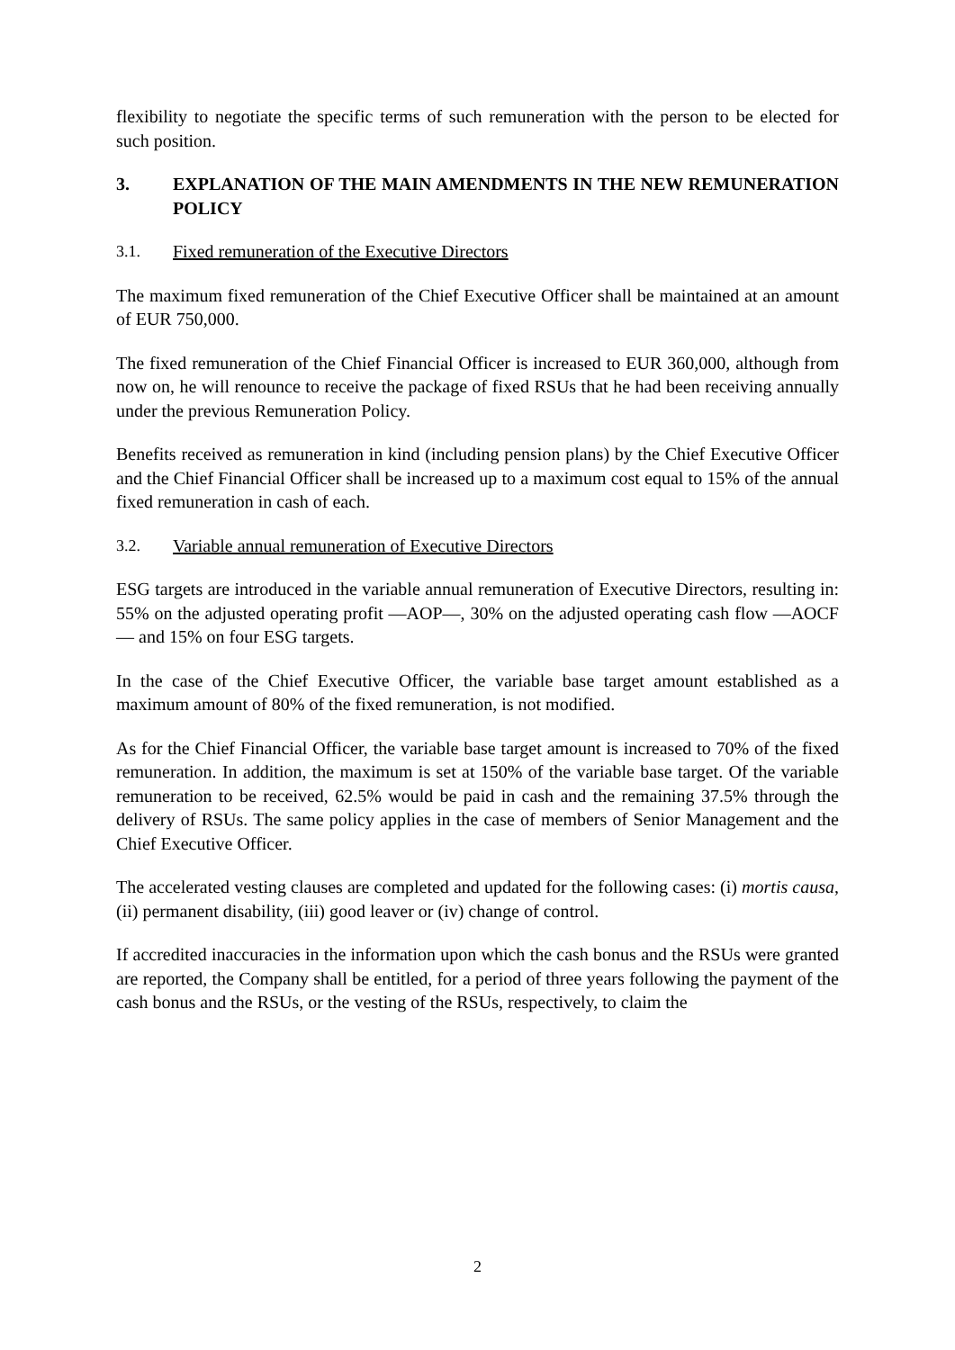flexibility to negotiate the specific terms of such remuneration with the person to be elected for such position.
3. EXPLANATION OF THE MAIN AMENDMENTS IN THE NEW REMUNERATION POLICY
3.1. Fixed remuneration of the Executive Directors
The maximum fixed remuneration of the Chief Executive Officer shall be maintained at an amount of EUR 750,000.
The fixed remuneration of the Chief Financial Officer is increased to EUR 360,000, although from now on, he will renounce to receive the package of fixed RSUs that he had been receiving annually under the previous Remuneration Policy.
Benefits received as remuneration in kind (including pension plans) by the Chief Executive Officer and the Chief Financial Officer shall be increased up to a maximum cost equal to 15% of the annual fixed remuneration in cash of each.
3.2. Variable annual remuneration of Executive Directors
ESG targets are introduced in the variable annual remuneration of Executive Directors, resulting in: 55% on the adjusted operating profit —AOP—, 30% on the adjusted operating cash flow —AOCF— and 15% on four ESG targets.
In the case of the Chief Executive Officer, the variable base target amount established as a maximum amount of 80% of the fixed remuneration, is not modified.
As for the Chief Financial Officer, the variable base target amount is increased to 70% of the fixed remuneration. In addition, the maximum is set at 150% of the variable base target. Of the variable remuneration to be received, 62.5% would be paid in cash and the remaining 37.5% through the delivery of RSUs. The same policy applies in the case of members of Senior Management and the Chief Executive Officer.
The accelerated vesting clauses are completed and updated for the following cases: (i) mortis causa, (ii) permanent disability, (iii) good leaver or (iv) change of control.
If accredited inaccuracies in the information upon which the cash bonus and the RSUs were granted are reported, the Company shall be entitled, for a period of three years following the payment of the cash bonus and the RSUs, or the vesting of the RSUs, respectively, to claim the
2